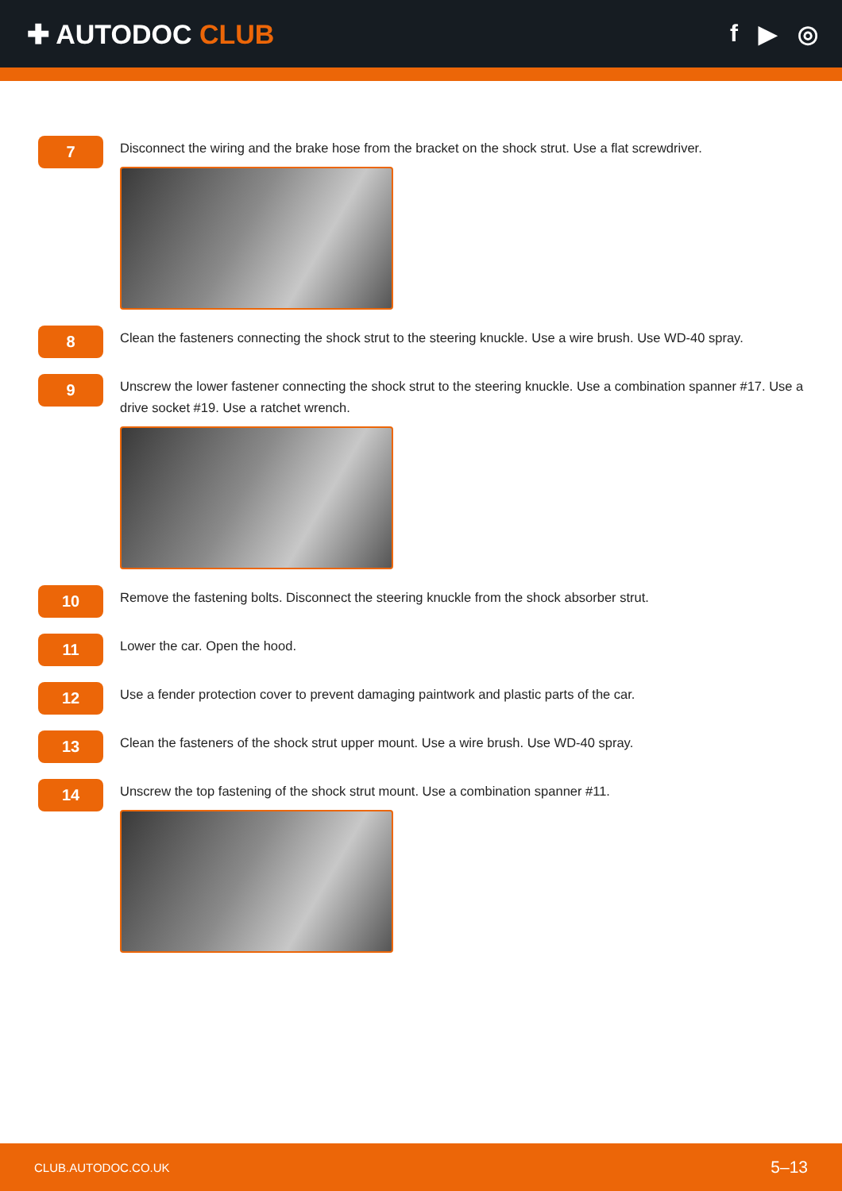✚ AUTODOC CLUB f ▶ ◎
7
Disconnect the wiring and the brake hose from the bracket on the shock strut. Use a flat screwdriver.
8
Clean the fasteners connecting the shock strut to the steering knuckle. Use a wire brush. Use WD-40 spray.
9
Unscrew the lower fastener connecting the shock strut to the steering knuckle. Use a combination spanner #17. Use a drive socket #19. Use a ratchet wrench.
10
Remove the fastening bolts. Disconnect the steering knuckle from the shock absorber strut.
11
Lower the car. Open the hood.
12
Use a fender protection cover to prevent damaging paintwork and plastic parts of the car.
13
Clean the fasteners of the shock strut upper mount. Use a wire brush. Use WD-40 spray.
14
Unscrew the top fastening of the shock strut mount. Use a combination spanner #11.
CLUB.AUTODOC.CO.UK 5–13